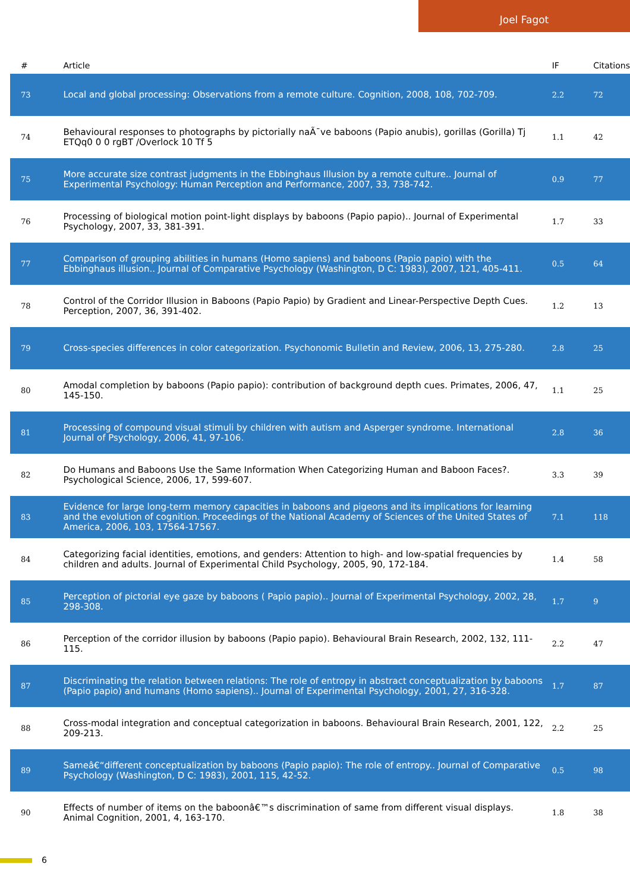Joel Fagot
| # | Article | IF | Citations |
| --- | --- | --- | --- |
| 73 | Local and global processing: Observations from a remote culture. Cognition, 2008, 108, 702-709. | 2.2 | 72 |
| 74 | Behavioural responses to photographs by pictorially naÃ¯ve baboons (Papio anubis), gorillas (Gorilla) Tj ETQq0 0 0 rgBT /Overlock 10 Tf 5 | 1.1 | 42 |
| 75 | More accurate size contrast judgments in the Ebbinghaus Illusion by a remote culture.. Journal of Experimental Psychology: Human Perception and Performance, 2007, 33, 738-742. | 0.9 | 77 |
| 76 | Processing of biological motion point-light displays by baboons (Papio papio).. Journal of Experimental Psychology, 2007, 33, 381-391. | 1.7 | 33 |
| 77 | Comparison of grouping abilities in humans (Homo sapiens) and baboons (Papio papio) with the Ebbinghaus illusion.. Journal of Comparative Psychology (Washington, D C: 1983), 2007, 121, 405-411. | 0.5 | 64 |
| 78 | Control of the Corridor Illusion in Baboons (Papio Papio) by Gradient and Linear-Perspective Depth Cues. Perception, 2007, 36, 391-402. | 1.2 | 13 |
| 79 | Cross-species differences in color categorization. Psychonomic Bulletin and Review, 2006, 13, 275-280. | 2.8 | 25 |
| 80 | Amodal completion by baboons (Papio papio): contribution of background depth cues. Primates, 2006, 47, 145-150. | 1.1 | 25 |
| 81 | Processing of compound visual stimuli by children with autism and Asperger syndrome. International Journal of Psychology, 2006, 41, 97-106. | 2.8 | 36 |
| 82 | Do Humans and Baboons Use the Same Information When Categorizing Human and Baboon Faces?. Psychological Science, 2006, 17, 599-607. | 3.3 | 39 |
| 83 | Evidence for large long-term memory capacities in baboons and pigeons and its implications for learning and the evolution of cognition. Proceedings of the National Academy of Sciences of the United States of America, 2006, 103, 17564-17567. | 7.1 | 118 |
| 84 | Categorizing facial identities, emotions, and genders: Attention to high- and low-spatial frequencies by children and adults. Journal of Experimental Child Psychology, 2005, 90, 172-184. | 1.4 | 58 |
| 85 | Perception of pictorial eye gaze by baboons ( Papio papio).. Journal of Experimental Psychology, 2002, 28, 298-308. | 1.7 | 9 |
| 86 | Perception of the corridor illusion by baboons (Papio papio). Behavioural Brain Research, 2002, 132, 111-115. | 2.2 | 47 |
| 87 | Discriminating the relation between relations: The role of entropy in abstract conceptualization by baboons (Papio papio) and humans (Homo sapiens).. Journal of Experimental Psychology, 2001, 27, 316-328. | 1.7 | 87 |
| 88 | Cross-modal integration and conceptual categorization in baboons. Behavioural Brain Research, 2001, 122, 209-213. | 2.2 | 25 |
| 89 | Sameâ€“different conceptualization by baboons (Papio papio): The role of entropy.. Journal of Comparative Psychology (Washington, D C: 1983), 2001, 115, 42-52. | 0.5 | 98 |
| 90 | Effects of number of items on the baboonâ€™s discrimination of same from different visual displays. Animal Cognition, 2001, 4, 163-170. | 1.8 | 38 |
6